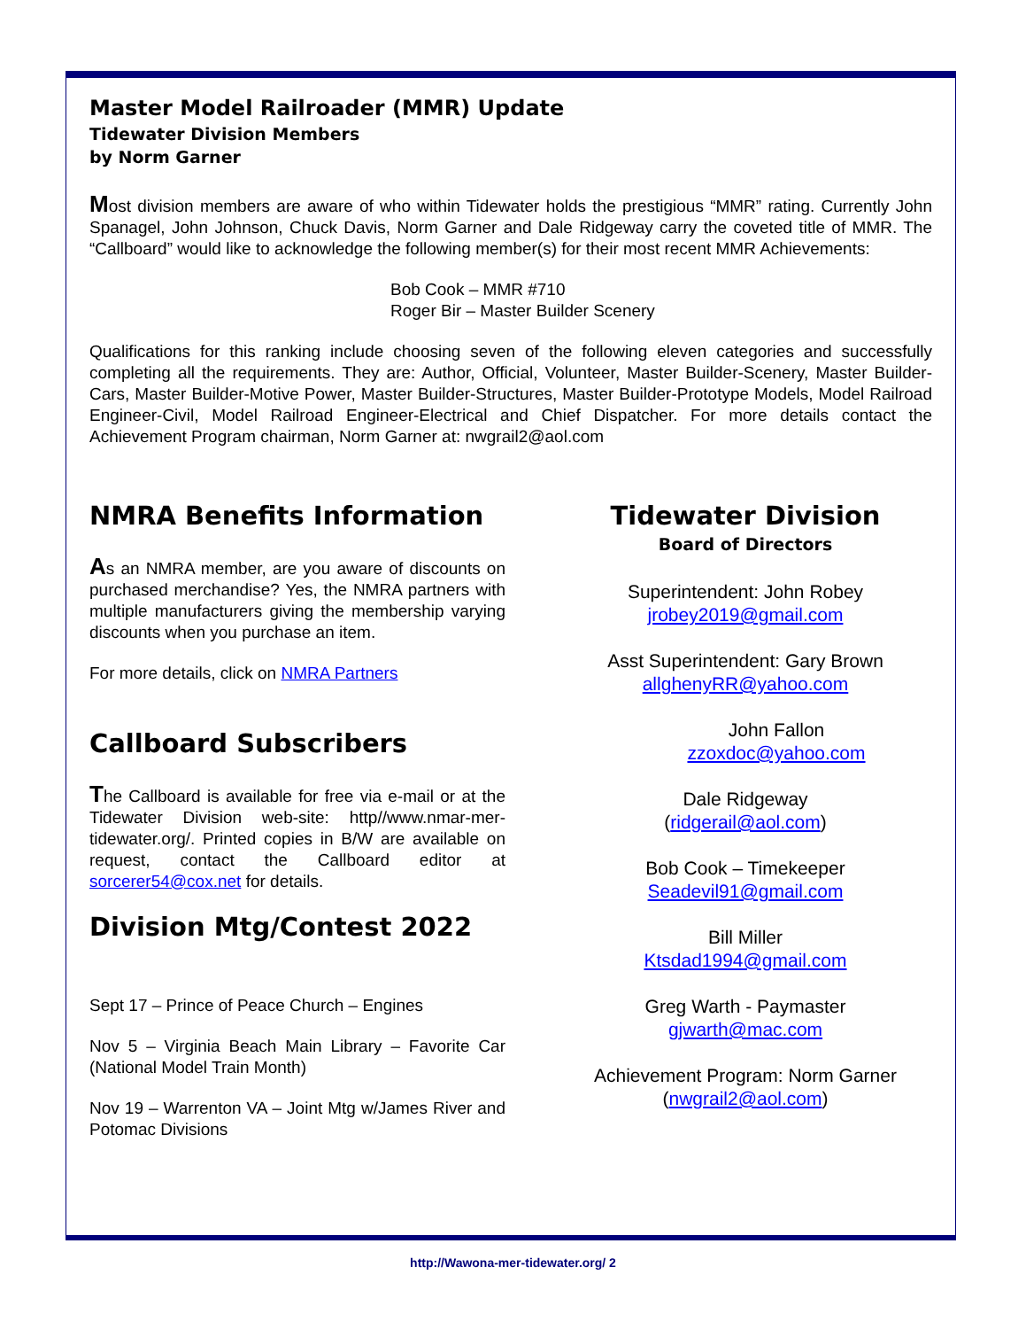Master Model Railroader (MMR) Update
Tidewater Division Members
by Norm Garner
Most division members are aware of who within Tidewater holds the prestigious “MMR” rating. Currently John Spanagel, John Johnson, Chuck Davis, Norm Garner and Dale Ridgeway carry the coveted title of MMR. The “Callboard” would like to acknowledge the following member(s) for their most recent MMR Achievements:
Bob Cook – MMR #710
Roger Bir – Master Builder Scenery
Qualifications for this ranking include choosing seven of the following eleven categories and successfully completing all the requirements. They are: Author, Official, Volunteer, Master Builder-Scenery, Master Builder-Cars, Master Builder-Motive Power, Master Builder-Structures, Master Builder-Prototype Models, Model Railroad Engineer-Civil, Model Railroad Engineer-Electrical and Chief Dispatcher. For more details contact the Achievement Program chairman, Norm Garner at: nwgrail2@aol.com
NMRA Benefits Information
As an NMRA member, are you aware of discounts on purchased merchandise? Yes, the NMRA partners with multiple manufacturers giving the membership varying discounts when you purchase an item.
For more details, click on NMRA Partners
Callboard Subscribers
The Callboard is available for free via e-mail or at the Tidewater Division web-site: http//www.nmar-mer-tidewater.org/. Printed copies in B/W are available on request, contact the Callboard editor at sorcerer54@cox.net for details.
Division Mtg/Contest 2022
Sept 17 – Prince of Peace Church – Engines
Nov 5 – Virginia Beach Main Library – Favorite Car (National Model Train Month)
Nov 19 – Warrenton VA – Joint Mtg w/James River and Potomac Divisions
Tidewater Division
Board of Directors
Superintendent: John Robey
jrobey2019@gmail.com
Asst Superintendent: Gary Brown
allghenyRR@yahoo.com
John Fallon
zzoxdoc@yahoo.com
Dale Ridgeway
(ridgerail@aol.com)
Bob Cook – Timekeeper
Seadevil91@gmail.com
Bill Miller
Ktsdad1994@gmail.com
Greg Warth - Paymaster
gjwarth@mac.com
Achievement Program: Norm Garner
(nwgrail2@aol.com)
http://Wawona-mer-tidewater.org/ 2